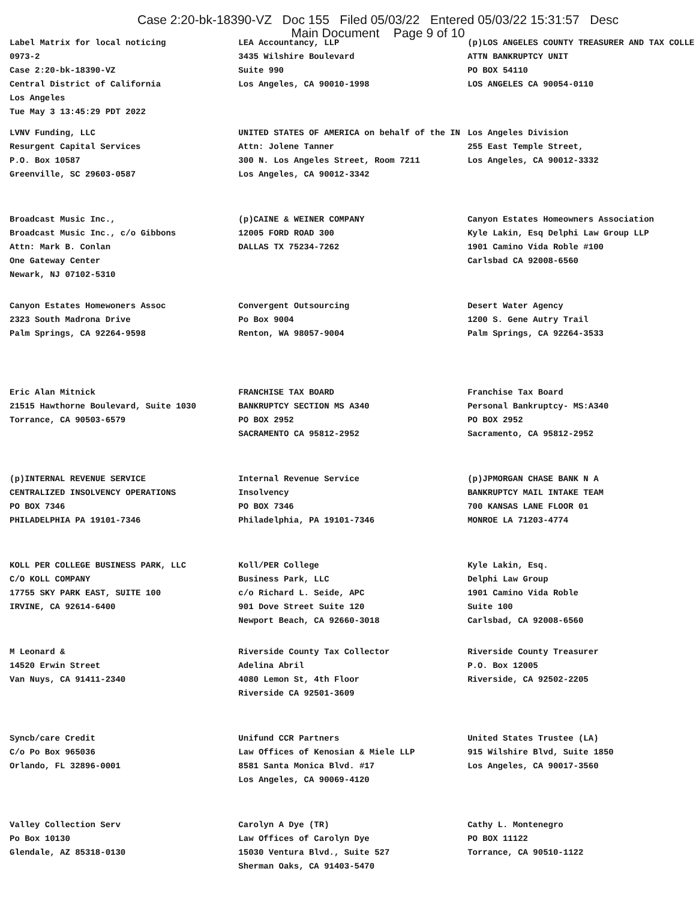Case 2:20-bk-18390-VZ Doc 155 Filed 05/03/22 Entered 05/03/22 15:31:57 Desc
Main Document Page 9 of 10
| Label Matrix for local noticing 0973-2 Case 2:20-bk-18390-VZ Central District of California Los Angeles Tue May 3 13:45:29 PDT 2022 | LEA Accountancy, LLP 3435 Wilshire Boulevard Suite 990 Los Angeles, CA 90010-1998 | (p)LOS ANGELES COUNTY TREASURER AND TAX COLLE ATTN BANKRUPTCY UNIT PO BOX 54110 LOS ANGELES CA 90054-0110 |
| LVNV Funding, LLC Resurgent Capital Services P.O. Box 10587 Greenville, SC 29603-0587 | UNITED STATES OF AMERICA on behalf of the IN Attn: Jolene Tanner 300 N. Los Angeles Street, Room 7211 Los Angeles, CA 90012-3342 | Los Angeles Division 255 East Temple Street, Los Angeles, CA 90012-3332 |
| Broadcast Music Inc., Broadcast Music Inc., c/o Gibbons Attn: Mark B. Conlan One Gateway Center Newark, NJ 07102-5310 | (p)CAINE & WEINER COMPANY 12005 FORD ROAD 300 DALLAS TX 75234-7262 | Canyon Estates Homeowners Association Kyle Lakin, Esq Delphi Law Group LLP 1901 Camino Vida Roble #100 Carlsbad CA 92008-6560 |
| Canyon Estates Homewoners Assoc 2323 South Madrona Drive Palm Springs, CA 92264-9598 | Convergent Outsourcing Po Box 9004 Renton, WA 98057-9004 | Desert Water Agency 1200 S. Gene Autry Trail Palm Springs, CA 92264-3533 |
| Eric Alan Mitnick 21515 Hawthorne Boulevard, Suite 1030 Torrance, CA 90503-6579 | FRANCHISE TAX BOARD BANKRUPTCY SECTION MS A340 PO BOX 2952 SACRAMENTO CA 95812-2952 | Franchise Tax Board Personal Bankruptcy- MS:A340 PO BOX 2952 Sacramento, CA 95812-2952 |
| (p)INTERNAL REVENUE SERVICE CENTRALIZED INSOLVENCY OPERATIONS PO BOX 7346 PHILADELPHIA PA 19101-7346 | Internal Revenue Service Insolvency PO BOX 7346 Philadelphia, PA 19101-7346 | (p)JPMORGAN CHASE BANK N A BANKRUPTCY MAIL INTAKE TEAM 700 KANSAS LANE FLOOR 01 MONROE LA 71203-4774 |
| KOLL PER COLLEGE BUSINESS PARK, LLC C/O KOLL COMPANY 17755 SKY PARK EAST, SUITE 100 IRVINE, CA 92614-6400 | Koll/PER College Business Park, LLC c/o Richard L. Seide, APC 901 Dove Street Suite 120 Newport Beach, CA 92660-3018 | Kyle Lakin, Esq. Delphi Law Group 1901 Camino Vida Roble Suite 100 Carlsbad, CA 92008-6560 |
| M Leonard & 14520 Erwin Street Van Nuys, CA 91411-2340 | Riverside County Tax Collector Adelina Abril 4080 Lemon St, 4th Floor Riverside CA 92501-3609 | Riverside County Treasurer P.O. Box 12005 Riverside, CA 92502-2205 |
| Syncb/care Credit C/o Po Box 965036 Orlando, FL 32896-0001 | Unifund CCR Partners Law Offices of Kenosian & Miele LLP 8581 Santa Monica Blvd. #17 Los Angeles, CA 90069-4120 | United States Trustee (LA) 915 Wilshire Blvd, Suite 1850 Los Angeles, CA 90017-3560 |
| Valley Collection Serv Po Box 10130 Glendale, AZ 85318-0130 | Carolyn A Dye (TR) Law Offices of Carolyn Dye 15030 Ventura Blvd., Suite 527 Sherman Oaks, CA 91403-5470 | Cathy L. Montenegro PO BOX 11122 Torrance, CA 90510-1122 |